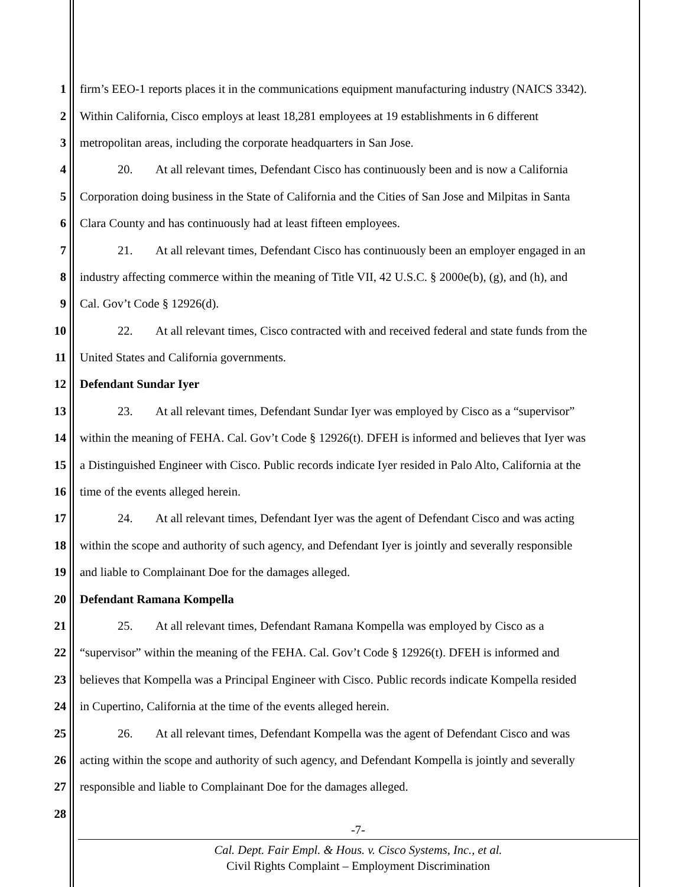1 firm’s EEO-1 reports places it in the communications equipment manufacturing industry (NAICS 3342).
2 Within California, Cisco employs at least 18,281 employees at 19 establishments in 6 different
3 metropolitan areas, including the corporate headquarters in San Jose.
4 20. At all relevant times, Defendant Cisco has continuously been and is now a California
5 Corporation doing business in the State of California and the Cities of San Jose and Milpitas in Santa
6 Clara County and has continuously had at least fifteen employees.
7 21. At all relevant times, Defendant Cisco has continuously been an employer engaged in an
8 industry affecting commerce within the meaning of Title VII, 42 U.S.C. § 2000e(b), (g), and (h), and
9 Cal. Gov’t Code § 12926(d).
10 22. At all relevant times, Cisco contracted with and received federal and state funds from the
11 United States and California governments.
12 Defendant Sundar Iyer
13 23. At all relevant times, Defendant Sundar Iyer was employed by Cisco as a “supervisor”
14 within the meaning of FEHA. Cal. Gov’t Code § 12926(t). DFEH is informed and believes that Iyer was
15 a Distinguished Engineer with Cisco. Public records indicate Iyer resided in Palo Alto, California at the
16 time of the events alleged herein.
17 24. At all relevant times, Defendant Iyer was the agent of Defendant Cisco and was acting
18 within the scope and authority of such agency, and Defendant Iyer is jointly and severally responsible
19 and liable to Complainant Doe for the damages alleged.
20 Defendant Ramana Kompella
21 25. At all relevant times, Defendant Ramana Kompella was employed by Cisco as a
22 “supervisor” within the meaning of the FEHA. Cal. Gov’t Code § 12926(t). DFEH is informed and
23 believes that Kompella was a Principal Engineer with Cisco. Public records indicate Kompella resided
24 in Cupertino, California at the time of the events alleged herein.
25 26. At all relevant times, Defendant Kompella was the agent of Defendant Cisco and was
26 acting within the scope and authority of such agency, and Defendant Kompella is jointly and severally
27 responsible and liable to Complainant Doe for the damages alleged.
28
-7-
Cal. Dept. Fair Empl. & Hous. v. Cisco Systems, Inc., et al.
Civil Rights Complaint – Employment Discrimination